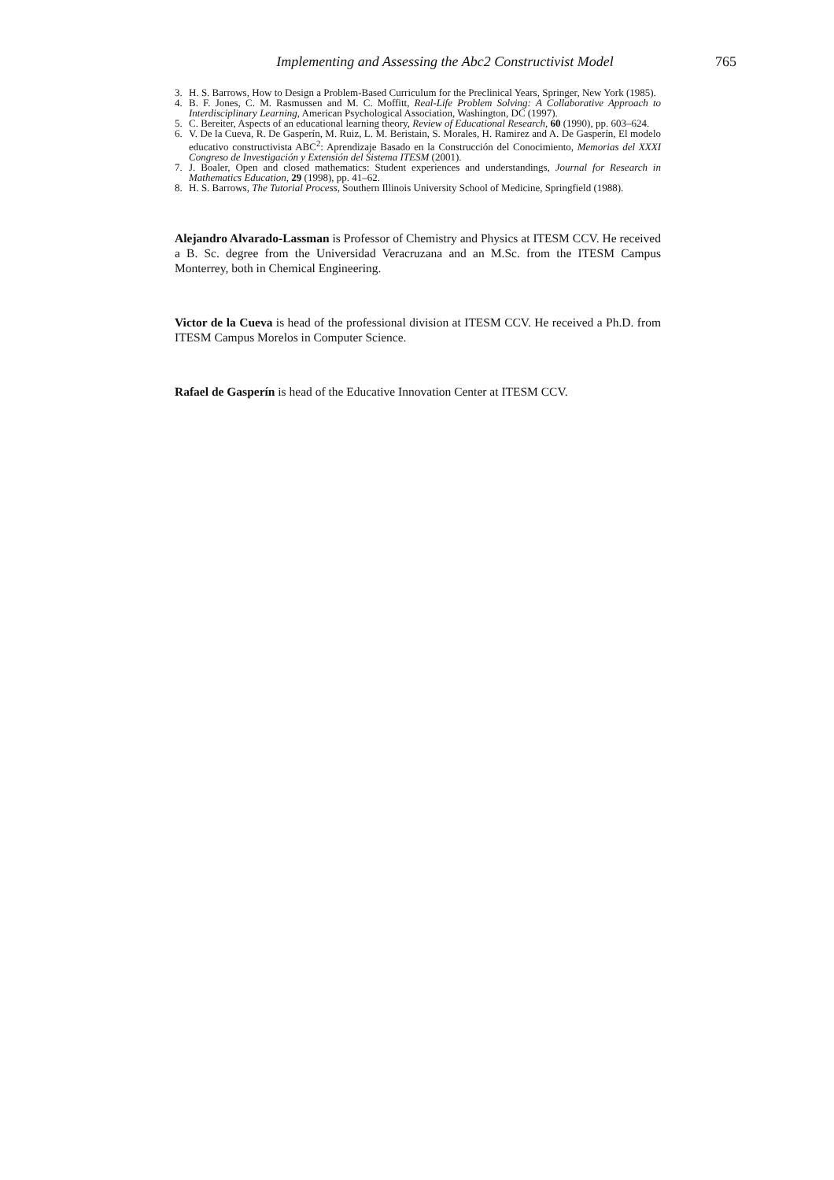Implementing and Assessing the Abc2 Constructivist Model 765
3. H. S. Barrows, How to Design a Problem-Based Curriculum for the Preclinical Years, Springer, New York (1985).
4. B. F. Jones, C. M. Rasmussen and M. C. Moffitt, Real-Life Problem Solving: A Collaborative Approach to Interdisciplinary Learning, American Psychological Association, Washington, DC (1997).
5. C. Bereiter, Aspects of an educational learning theory, Review of Educational Research, 60 (1990), pp. 603–624.
6. V. De la Cueva, R. De Gasperín, M. Ruiz, L. M. Beristain, S. Morales, H. Ramirez and A. De Gasperín, El modelo educativo constructivista ABC<sup>2</sup>: Aprendizaje Basado en la Construcción del Conocimiento, Memorias del XXXI Congreso de Investigación y Extensión del Sistema ITESM (2001).
7. J. Boaler, Open and closed mathematics: Student experiences and understandings, Journal for Research in Mathematics Education, 29 (1998), pp. 41–62.
8. H. S. Barrows, The Tutorial Process, Southern Illinois University School of Medicine, Springfield (1988).
Alejandro Alvarado-Lassman is Professor of Chemistry and Physics at ITESM CCV. He received a B. Sc. degree from the Universidad Veracruzana and an M.Sc. from the ITESM Campus Monterrey, both in Chemical Engineering.
Victor de la Cueva is head of the professional division at ITESM CCV. He received a Ph.D. from ITESM Campus Morelos in Computer Science.
Rafael de Gasperín is head of the Educative Innovation Center at ITESM CCV.